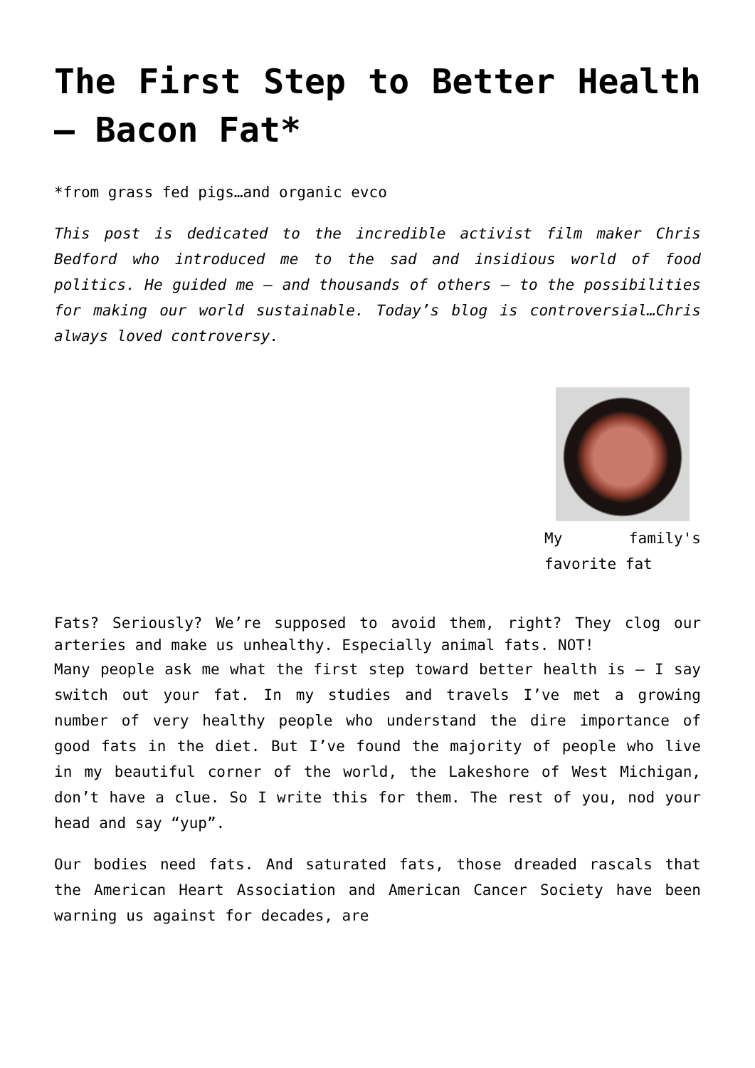The First Step to Better Health – Bacon Fat*
*from grass fed pigs…and organic evco
This post is dedicated to the incredible activist film maker Chris Bedford who introduced me to the sad and insidious world of food politics. He guided me – and thousands of others – to the possibilities for making our world sustainable. Today’s blog is controversial…Chris always loved controversy.
My family's favorite fat
Fats? Seriously? We’re supposed to avoid them, right? They clog our arteries and make us unhealthy. Especially animal fats. NOT!
Many people ask me what the first step toward better health is – I say switch out your fat. In my studies and travels I’ve met a growing number of very healthy people who understand the dire importance of good fats in the diet. But I’ve found the majority of people who live in my beautiful corner of the world, the Lakeshore of West Michigan, don’t have a clue. So I write this for them. The rest of you, nod your head and say “yup”.
Our bodies need fats. And saturated fats, those dreaded rascals that the American Heart Association and American Cancer Society have been warning us against for decades, are